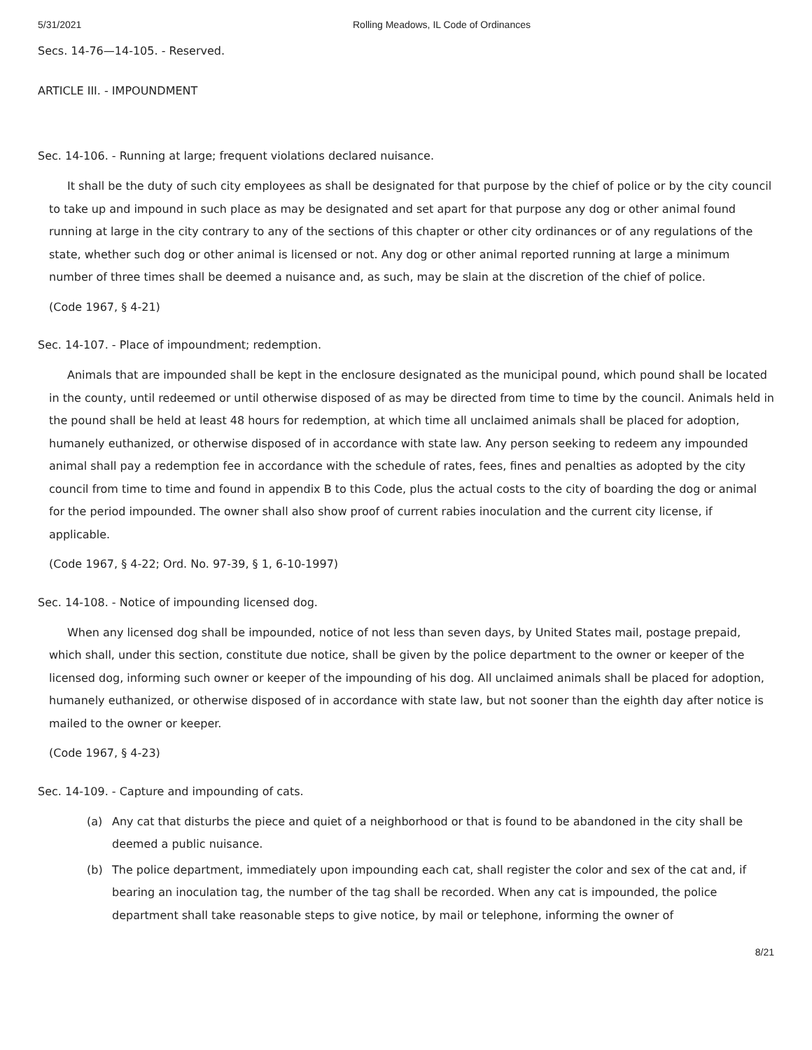5/31/2021 Rolling Meadows, IL Code of Ordinances
Secs. 14-76—14-105. - Reserved.
ARTICLE III. - IMPOUNDMENT
Sec. 14-106. - Running at large; frequent violations declared nuisance.
It shall be the duty of such city employees as shall be designated for that purpose by the chief of police or by the city council to take up and impound in such place as may be designated and set apart for that purpose any dog or other animal found running at large in the city contrary to any of the sections of this chapter or other city ordinances or of any regulations of the state, whether such dog or other animal is licensed or not. Any dog or other animal reported running at large a minimum number of three times shall be deemed a nuisance and, as such, may be slain at the discretion of the chief of police.
(Code 1967, § 4-21)
Sec. 14-107. - Place of impoundment; redemption.
Animals that are impounded shall be kept in the enclosure designated as the municipal pound, which pound shall be located in the county, until redeemed or until otherwise disposed of as may be directed from time to time by the council. Animals held in the pound shall be held at least 48 hours for redemption, at which time all unclaimed animals shall be placed for adoption, humanely euthanized, or otherwise disposed of in accordance with state law. Any person seeking to redeem any impounded animal shall pay a redemption fee in accordance with the schedule of rates, fees, fines and penalties as adopted by the city council from time to time and found in appendix B to this Code, plus the actual costs to the city of boarding the dog or animal for the period impounded. The owner shall also show proof of current rabies inoculation and the current city license, if applicable.
(Code 1967, § 4-22; Ord. No. 97-39, § 1, 6-10-1997)
Sec. 14-108. - Notice of impounding licensed dog.
When any licensed dog shall be impounded, notice of not less than seven days, by United States mail, postage prepaid, which shall, under this section, constitute due notice, shall be given by the police department to the owner or keeper of the licensed dog, informing such owner or keeper of the impounding of his dog. All unclaimed animals shall be placed for adoption, humanely euthanized, or otherwise disposed of in accordance with state law, but not sooner than the eighth day after notice is mailed to the owner or keeper.
(Code 1967, § 4-23)
Sec. 14-109. - Capture and impounding of cats.
(a) Any cat that disturbs the piece and quiet of a neighborhood or that is found to be abandoned in the city shall be deemed a public nuisance.
(b) The police department, immediately upon impounding each cat, shall register the color and sex of the cat and, if bearing an inoculation tag, the number of the tag shall be recorded. When any cat is impounded, the police department shall take reasonable steps to give notice, by mail or telephone, informing the owner of
8/21